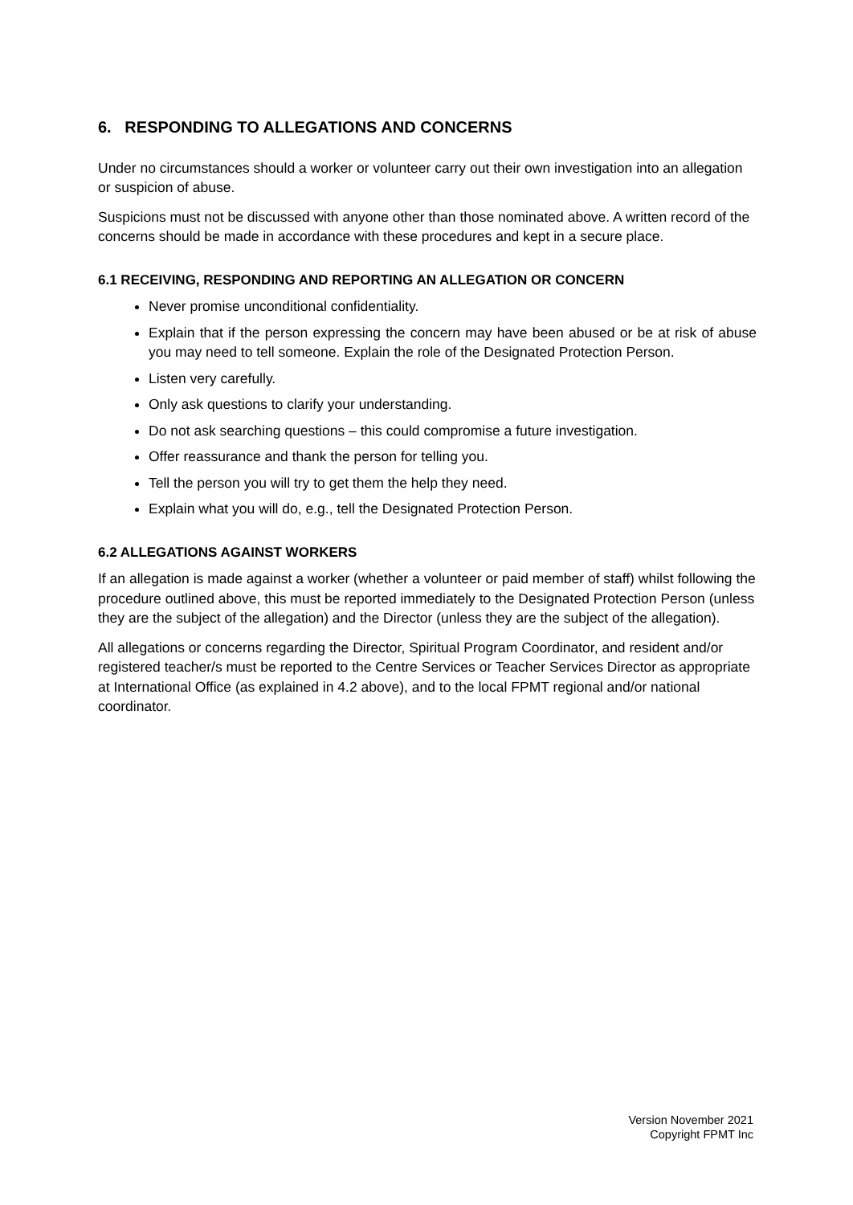6. RESPONDING TO ALLEGATIONS AND CONCERNS
Under no circumstances should a worker or volunteer carry out their own investigation into an allegation or suspicion of abuse.
Suspicions must not be discussed with anyone other than those nominated above. A written record of the concerns should be made in accordance with these procedures and kept in a secure place.
6.1 RECEIVING, RESPONDING AND REPORTING AN ALLEGATION OR CONCERN
Never promise unconditional confidentiality.
Explain that if the person expressing the concern may have been abused or be at risk of abuse you may need to tell someone. Explain the role of the Designated Protection Person.
Listen very carefully.
Only ask questions to clarify your understanding.
Do not ask searching questions – this could compromise a future investigation.
Offer reassurance and thank the person for telling you.
Tell the person you will try to get them the help they need.
Explain what you will do, e.g., tell the Designated Protection Person.
6.2 ALLEGATIONS AGAINST WORKERS
If an allegation is made against a worker (whether a volunteer or paid member of staff) whilst following the procedure outlined above, this must be reported immediately to the Designated Protection Person (unless they are the subject of the allegation) and the Director (unless they are the subject of the allegation).
All allegations or concerns regarding the Director, Spiritual Program Coordinator, and resident and/or registered teacher/s must be reported to the Centre Services or Teacher Services Director as appropriate at International Office (as explained in 4.2 above), and to the local FPMT regional and/or national coordinator.
Version November 2021
Copyright FPMT Inc